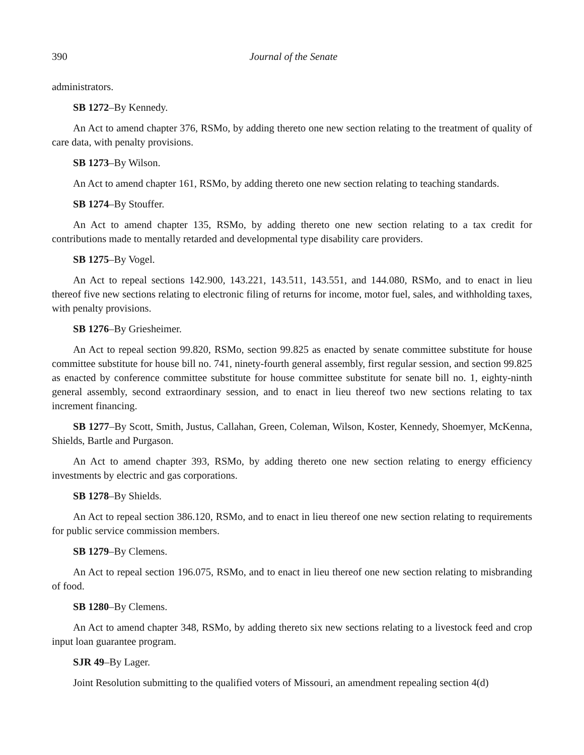390 Journal of the Senate
administrators.
SB 1272–By Kennedy.
An Act to amend chapter 376, RSMo, by adding thereto one new section relating to the treatment of quality of care data, with penalty provisions.
SB 1273–By Wilson.
An Act to amend chapter 161, RSMo, by adding thereto one new section relating to teaching standards.
SB 1274–By Stouffer.
An Act to amend chapter 135, RSMo, by adding thereto one new section relating to a tax credit for contributions made to mentally retarded and developmental type disability care providers.
SB 1275–By Vogel.
An Act to repeal sections 142.900, 143.221, 143.511, 143.551, and 144.080, RSMo, and to enact in lieu thereof five new sections relating to electronic filing of returns for income, motor fuel, sales, and withholding taxes, with penalty provisions.
SB 1276–By Griesheimer.
An Act to repeal section 99.820, RSMo, section 99.825 as enacted by senate committee substitute for house committee substitute for house bill no. 741, ninety-fourth general assembly, first regular session, and section 99.825 as enacted by conference committee substitute for house committee substitute for senate bill no. 1, eighty-ninth general assembly, second extraordinary session, and to enact in lieu thereof two new sections relating to tax increment financing.
SB 1277–By Scott, Smith, Justus, Callahan, Green, Coleman, Wilson, Koster, Kennedy, Shoemyer, McKenna, Shields, Bartle and Purgason.
An Act to amend chapter 393, RSMo, by adding thereto one new section relating to energy efficiency investments by electric and gas corporations.
SB 1278–By Shields.
An Act to repeal section 386.120, RSMo, and to enact in lieu thereof one new section relating to requirements for public service commission members.
SB 1279–By Clemens.
An Act to repeal section 196.075, RSMo, and to enact in lieu thereof one new section relating to misbranding of food.
SB 1280–By Clemens.
An Act to amend chapter 348, RSMo, by adding thereto six new sections relating to a livestock feed and crop input loan guarantee program.
SJR 49–By Lager.
Joint Resolution submitting to the qualified voters of Missouri, an amendment repealing section 4(d)